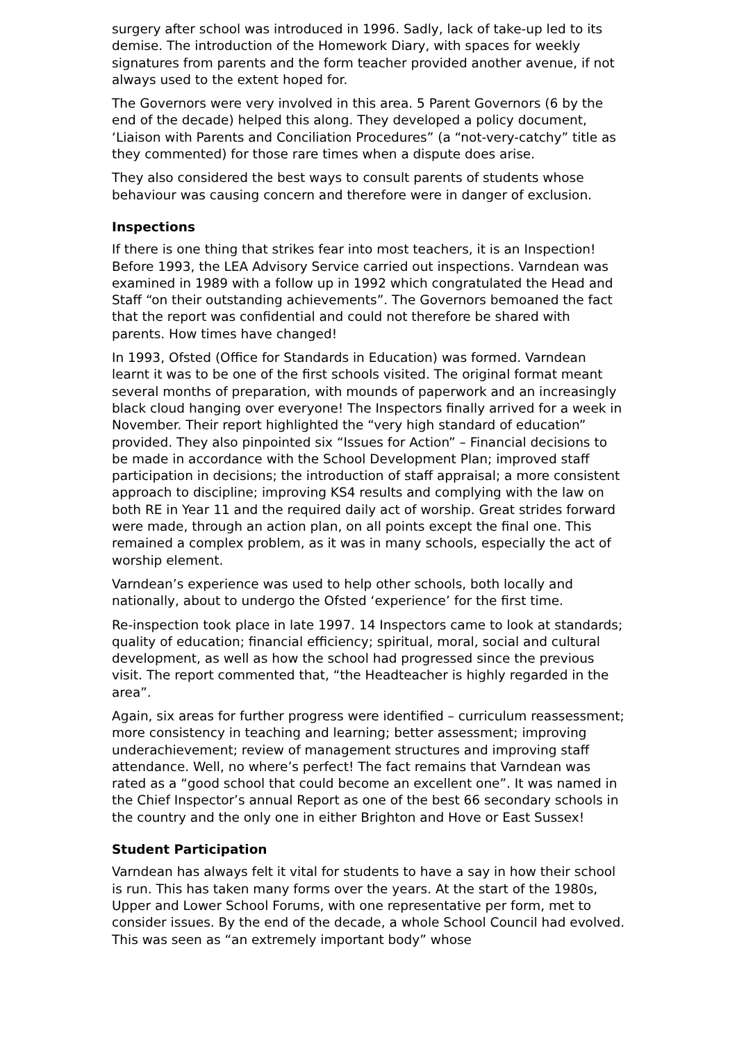surgery after school was introduced in 1996. Sadly, lack of take-up led to its demise. The introduction of the Homework Diary, with spaces for weekly signatures from parents and the form teacher provided another avenue, if not always used to the extent hoped for.
The Governors were very involved in this area. 5 Parent Governors (6 by the end of the decade) helped this along. They developed a policy document, ‘Liaison with Parents and Conciliation Procedures” (a “not-very-catchy” title as they commented) for those rare times when a dispute does arise.
They also considered the best ways to consult parents of students whose behaviour was causing concern and therefore were in danger of exclusion.
Inspections
If there is one thing that strikes fear into most teachers, it is an Inspection! Before 1993, the LEA Advisory Service carried out inspections. Varndean was examined in 1989 with a follow up in 1992 which congratulated the Head and Staff “on their outstanding achievements”. The Governors bemoaned the fact that the report was confidential and could not therefore be shared with parents. How times have changed!
In 1993, Ofsted (Office for Standards in Education) was formed. Varndean learnt it was to be one of the first schools visited. The original format meant several months of preparation, with mounds of paperwork and an increasingly black cloud hanging over everyone! The Inspectors finally arrived for a week in November. Their report highlighted the “very high standard of education” provided. They also pinpointed six “Issues for Action” – Financial decisions to be made in accordance with the School Development Plan; improved staff participation in decisions; the introduction of staff appraisal; a more consistent approach to discipline; improving KS4 results and complying with the law on both RE in Year 11 and the required daily act of worship. Great strides forward were made, through an action plan, on all points except the final one. This remained a complex problem, as it was in many schools, especially the act of worship element.
Varndean’s experience was used to help other schools, both locally and nationally, about to undergo the Ofsted ‘experience’ for the first time.
Re-inspection took place in late 1997. 14 Inspectors came to look at standards; quality of education; financial efficiency; spiritual, moral, social and cultural development, as well as how the school had progressed since the previous visit. The report commented that, “the Headteacher is highly regarded in the area”.
Again, six areas for further progress were identified – curriculum reassessment; more consistency in teaching and learning; better assessment; improving underachievement; review of management structures and improving staff attendance. Well, no where’s perfect! The fact remains that Varndean was rated as a “good school that could become an excellent one”. It was named in the Chief Inspector’s annual Report as one of the best 66 secondary schools in the country and the only one in either Brighton and Hove or East Sussex!
Student Participation
Varndean has always felt it vital for students to have a say in how their school is run. This has taken many forms over the years. At the start of the 1980s, Upper and Lower School Forums, with one representative per form, met to consider issues. By the end of the decade, a whole School Council had evolved. This was seen as “an extremely important body” whose